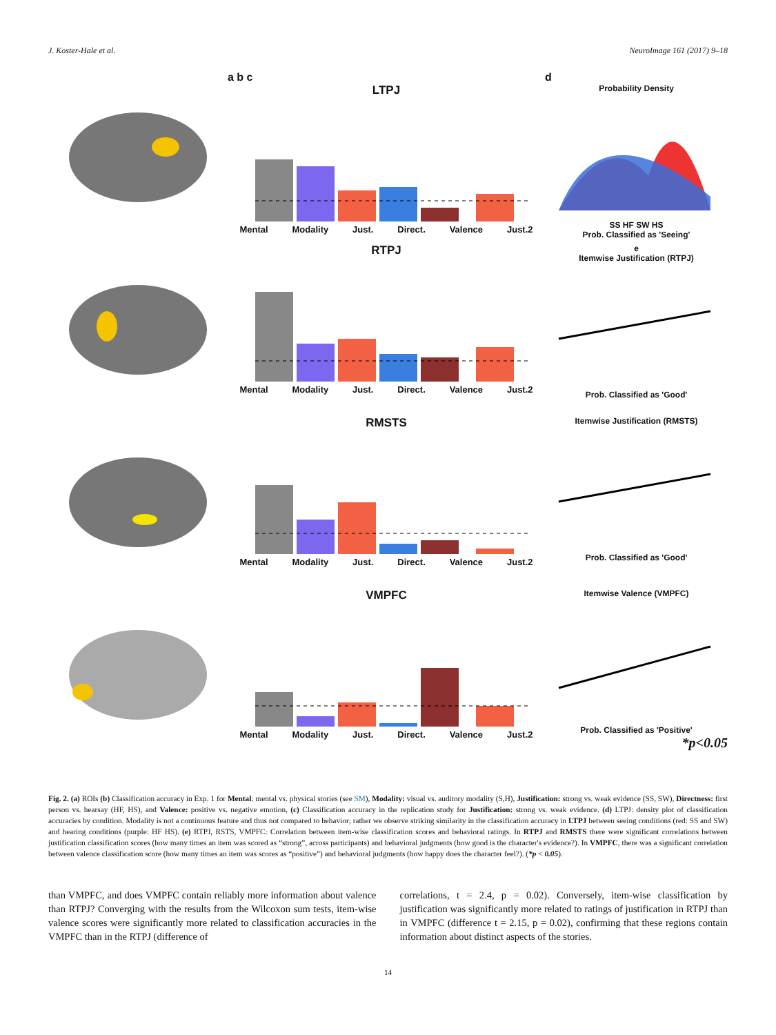J. Koster-Hale et al. NeuroImage 161 (2017) 9–18
a b c
LTPJ
Mental Modality Just. Direct. Valence Just.2
d
Probability Density
SS HF SW HS
Prob. Classified as 'Seeing'
RTPJ
Mental Modality Just. Direct. Valence Just.2
e
Itemwise Justification (RTPJ)
Prob. Classified as 'Good'
RMSTS
Mental Modality Just. Direct. Valence Just.2
Itemwise Justification (RMSTS)
Prob. Classified as 'Good'
VMPFC
Mental Modality Just. Direct. Valence Just.2
Itemwise Valence (VMPFC)
Prob. Classified as 'Positive'
*p<0.05
Fig. 2. (a) ROIs (b) Classification accuracy in Exp. 1 for Mental: mental vs. physical stories (see SM), Modality: visual vs. auditory modality (S,H), Justification: strong vs. weak evidence (SS, SW), Directness: first person vs. hearsay (HF, HS), and Valence: positive vs. negative emotion, (c) Classification accuracy in the replication study for Justification: strong vs. weak evidence. (d) LTPJ: density plot of classification accuracies by condition. Modality is not a continuous feature and thus not compared to behavior; rather we observe striking similarity in the classification accuracy in LTPJ between seeing conditions (red: SS and SW) and hearing conditions (purple: HF HS). (e) RTPJ, RSTS, VMPFC: Correlation between item-wise classification scores and behavioral ratings. In RTPJ and RMSTS there were significant correlations between justification classification scores (how many times an item was scored as “strong”, across participants) and behavioral judgments (how good is the character's evidence?). In VMPFC, there was a significant correlation between valence classification score (how many times an item was scores as “positive”) and behavioral judgments (how happy does the character feel?). (*p < 0.05).
than VMPFC, and does VMPFC contain reliably more information about valence than RTPJ? Converging with the results from the Wilcoxon sum tests, item-wise valence scores were significantly more related to classification accuracies in the VMPFC than in the RTPJ (difference of
correlations, t = 2.4, p = 0.02). Conversely, item-wise classification by justification was significantly more related to ratings of justification in RTPJ than in VMPFC (difference t = 2.15, p = 0.02), confirming that these regions contain information about distinct aspects of the stories.
14